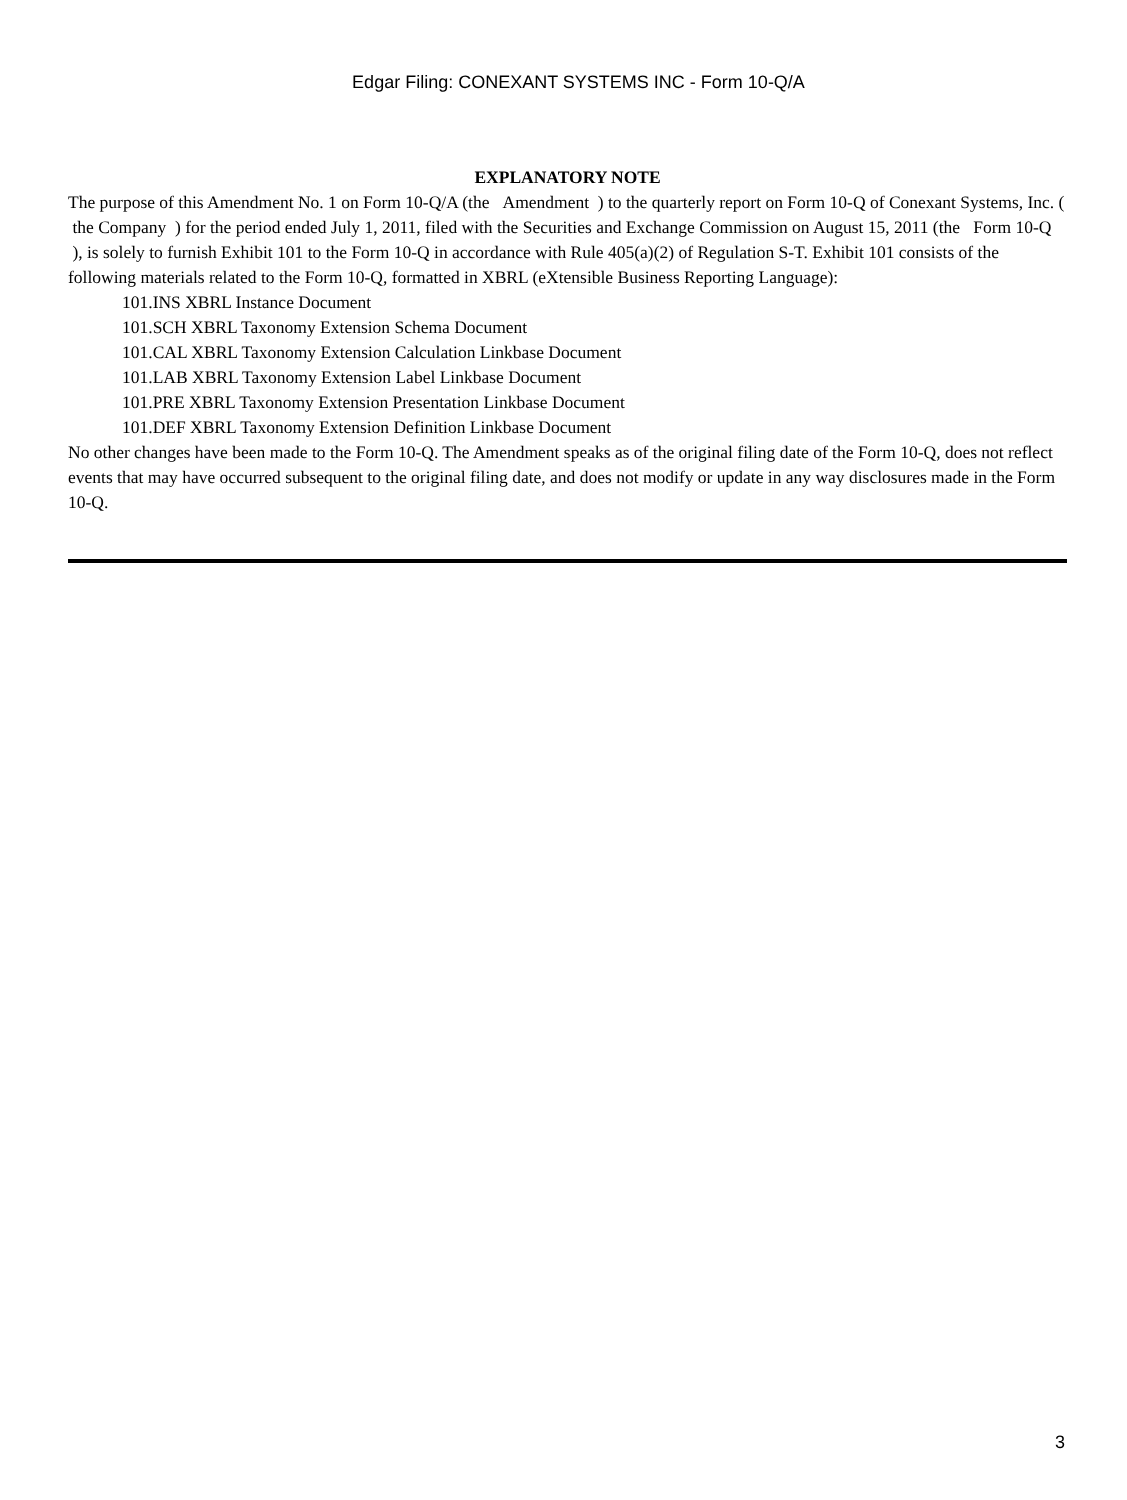Edgar Filing: CONEXANT SYSTEMS INC - Form 10-Q/A
EXPLANATORY NOTE
The purpose of this Amendment No. 1 on Form 10-Q/A (the Amendment ) to the quarterly report on Form 10-Q of Conexant Systems, Inc. ( the Company ) for the period ended July 1, 2011, filed with the Securities and Exchange Commission on August 15, 2011 (the Form 10-Q ), is solely to furnish Exhibit 101 to the Form 10-Q in accordance with Rule 405(a)(2) of Regulation S-T. Exhibit 101 consists of the following materials related to the Form 10-Q, formatted in XBRL (eXtensible Business Reporting Language):
101.INS XBRL Instance Document
101.SCH XBRL Taxonomy Extension Schema Document
101.CAL XBRL Taxonomy Extension Calculation Linkbase Document
101.LAB XBRL Taxonomy Extension Label Linkbase Document
101.PRE XBRL Taxonomy Extension Presentation Linkbase Document
101.DEF XBRL Taxonomy Extension Definition Linkbase Document
No other changes have been made to the Form 10-Q. The Amendment speaks as of the original filing date of the Form 10-Q, does not reflect events that may have occurred subsequent to the original filing date, and does not modify or update in any way disclosures made in the Form 10-Q.
3